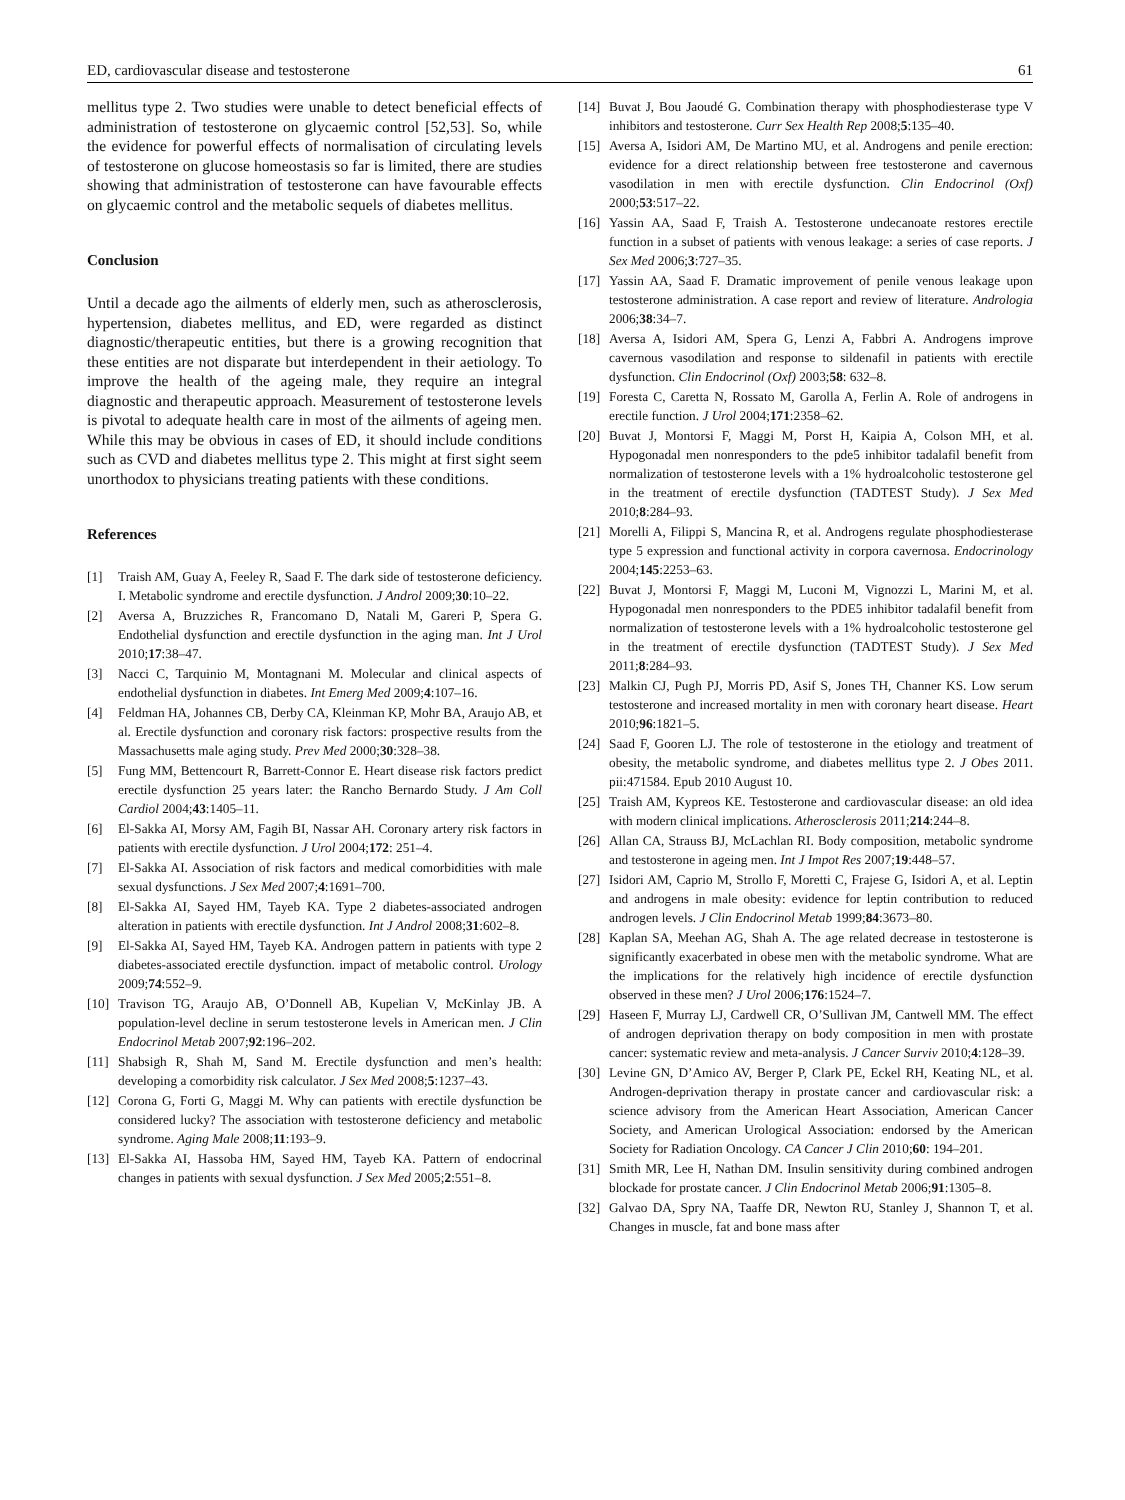ED, cardiovascular disease and testosterone 61
mellitus type 2. Two studies were unable to detect beneficial effects of administration of testosterone on glycaemic control [52,53]. So, while the evidence for powerful effects of normalisation of circulating levels of testosterone on glucose homeostasis so far is limited, there are studies showing that administration of testosterone can have favourable effects on glycaemic control and the metabolic sequels of diabetes mellitus.
Conclusion
Until a decade ago the ailments of elderly men, such as atherosclerosis, hypertension, diabetes mellitus, and ED, were regarded as distinct diagnostic/therapeutic entities, but there is a growing recognition that these entities are not disparate but interdependent in their aetiology. To improve the health of the ageing male, they require an integral diagnostic and therapeutic approach. Measurement of testosterone levels is pivotal to adequate health care in most of the ailments of ageing men. While this may be obvious in cases of ED, it should include conditions such as CVD and diabetes mellitus type 2. This might at first sight seem unorthodox to physicians treating patients with these conditions.
References
[1] Traish AM, Guay A, Feeley R, Saad F. The dark side of testosterone deficiency. I. Metabolic syndrome and erectile dysfunction. J Androl 2009;30:10–22.
[2] Aversa A, Bruzziches R, Francomano D, Natali M, Gareri P, Spera G. Endothelial dysfunction and erectile dysfunction in the aging man. Int J Urol 2010;17:38–47.
[3] Nacci C, Tarquinio M, Montagnani M. Molecular and clinical aspects of endothelial dysfunction in diabetes. Int Emerg Med 2009;4:107–16.
[4] Feldman HA, Johannes CB, Derby CA, Kleinman KP, Mohr BA, Araujo AB, et al. Erectile dysfunction and coronary risk factors: prospective results from the Massachusetts male aging study. Prev Med 2000;30:328–38.
[5] Fung MM, Bettencourt R, Barrett-Connor E. Heart disease risk factors predict erectile dysfunction 25 years later: the Rancho Bernardo Study. J Am Coll Cardiol 2004;43:1405–11.
[6] El-Sakka AI, Morsy AM, Fagih BI, Nassar AH. Coronary artery risk factors in patients with erectile dysfunction. J Urol 2004;172: 251–4.
[7] El-Sakka AI. Association of risk factors and medical comorbidities with male sexual dysfunctions. J Sex Med 2007;4:1691–700.
[8] El-Sakka AI, Sayed HM, Tayeb KA. Type 2 diabetes-associated androgen alteration in patients with erectile dysfunction. Int J Androl 2008;31:602–8.
[9] El-Sakka AI, Sayed HM, Tayeb KA. Androgen pattern in patients with type 2 diabetes-associated erectile dysfunction. impact of metabolic control. Urology 2009;74:552–9.
[10] Travison TG, Araujo AB, O’Donnell AB, Kupelian V, McKinlay JB. A population-level decline in serum testosterone levels in American men. J Clin Endocrinol Metab 2007;92:196–202.
[11] Shabsigh R, Shah M, Sand M. Erectile dysfunction and men’s health: developing a comorbidity risk calculator. J Sex Med 2008;5:1237–43.
[12] Corona G, Forti G, Maggi M. Why can patients with erectile dysfunction be considered lucky? The association with testosterone deficiency and metabolic syndrome. Aging Male 2008;11:193–9.
[13] El-Sakka AI, Hassoba HM, Sayed HM, Tayeb KA. Pattern of endocrinal changes in patients with sexual dysfunction. J Sex Med 2005;2:551–8.
[14] Buvat J, Bou Jaoudé G. Combination therapy with phosphodiesterase type V inhibitors and testosterone. Curr Sex Health Rep 2008;5:135–40.
[15] Aversa A, Isidori AM, De Martino MU, et al. Androgens and penile erection: evidence for a direct relationship between free testosterone and cavernous vasodilation in men with erectile dysfunction. Clin Endocrinol (Oxf) 2000;53:517–22.
[16] Yassin AA, Saad F, Traish A. Testosterone undecanoate restores erectile function in a subset of patients with venous leakage: a series of case reports. J Sex Med 2006;3:727–35.
[17] Yassin AA, Saad F. Dramatic improvement of penile venous leakage upon testosterone administration. A case report and review of literature. Andrologia 2006;38:34–7.
[18] Aversa A, Isidori AM, Spera G, Lenzi A, Fabbri A. Androgens improve cavernous vasodilation and response to sildenafil in patients with erectile dysfunction. Clin Endocrinol (Oxf) 2003;58: 632–8.
[19] Foresta C, Caretta N, Rossato M, Garolla A, Ferlin A. Role of androgens in erectile function. J Urol 2004;171:2358–62.
[20] Buvat J, Montorsi F, Maggi M, Porst H, Kaipia A, Colson MH, et al. Hypogonadal men nonresponders to the pde5 inhibitor tadalafil benefit from normalization of testosterone levels with a 1% hydroalcoholic testosterone gel in the treatment of erectile dysfunction (TADTEST Study). J Sex Med 2010;8:284–93.
[21] Morelli A, Filippi S, Mancina R, et al. Androgens regulate phosphodiesterase type 5 expression and functional activity in corpora cavernosa. Endocrinology 2004;145:2253–63.
[22] Buvat J, Montorsi F, Maggi M, Luconi M, Vignozzi L, Marini M, et al. Hypogonadal men nonresponders to the PDE5 inhibitor tadalafil benefit from normalization of testosterone levels with a 1% hydroalcoholic testosterone gel in the treatment of erectile dysfunction (TADTEST Study). J Sex Med 2011;8:284–93.
[23] Malkin CJ, Pugh PJ, Morris PD, Asif S, Jones TH, Channer KS. Low serum testosterone and increased mortality in men with coronary heart disease. Heart 2010;96:1821–5.
[24] Saad F, Gooren LJ. The role of testosterone in the etiology and treatment of obesity, the metabolic syndrome, and diabetes mellitus type 2. J Obes 2011. pii:471584. Epub 2010 August 10.
[25] Traish AM, Kypreos KE. Testosterone and cardiovascular disease: an old idea with modern clinical implications. Atherosclerosis 2011;214:244–8.
[26] Allan CA, Strauss BJ, McLachlan RI. Body composition, metabolic syndrome and testosterone in ageing men. Int J Impot Res 2007;19:448–57.
[27] Isidori AM, Caprio M, Strollo F, Moretti C, Frajese G, Isidori A, et al. Leptin and androgens in male obesity: evidence for leptin contribution to reduced androgen levels. J Clin Endocrinol Metab 1999;84:3673–80.
[28] Kaplan SA, Meehan AG, Shah A. The age related decrease in testosterone is significantly exacerbated in obese men with the metabolic syndrome. What are the implications for the relatively high incidence of erectile dysfunction observed in these men? J Urol 2006;176:1524–7.
[29] Haseen F, Murray LJ, Cardwell CR, O’Sullivan JM, Cantwell MM. The effect of androgen deprivation therapy on body composition in men with prostate cancer: systematic review and meta-analysis. J Cancer Surviv 2010;4:128–39.
[30] Levine GN, D’Amico AV, Berger P, Clark PE, Eckel RH, Keating NL, et al. Androgen-deprivation therapy in prostate cancer and cardiovascular risk: a science advisory from the American Heart Association, American Cancer Society, and American Urological Association: endorsed by the American Society for Radiation Oncology. CA Cancer J Clin 2010;60: 194–201.
[31] Smith MR, Lee H, Nathan DM. Insulin sensitivity during combined androgen blockade for prostate cancer. J Clin Endocrinol Metab 2006;91:1305–8.
[32] Galvao DA, Spry NA, Taaffe DR, Newton RU, Stanley J, Shannon T, et al. Changes in muscle, fat and bone mass after